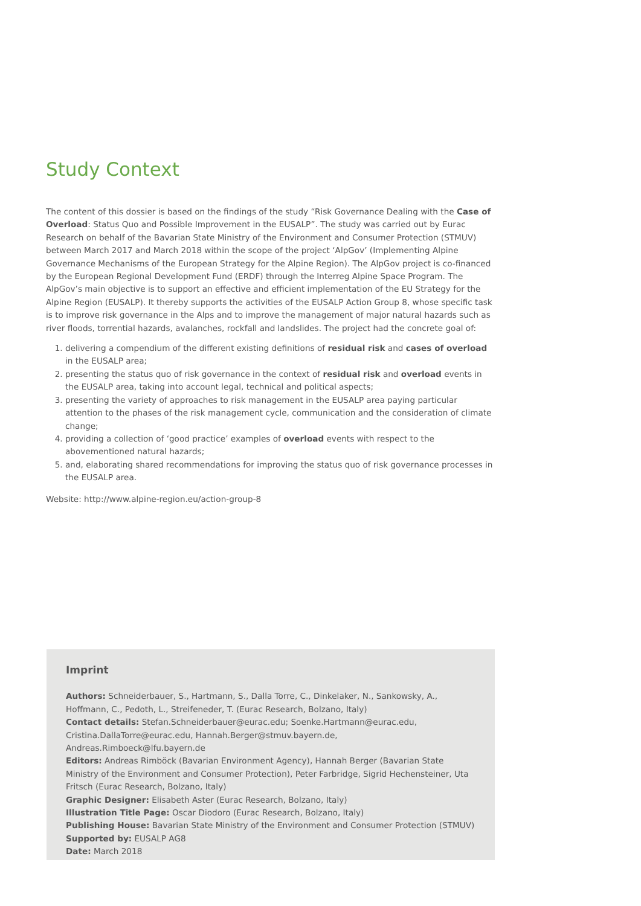Study Context
The content of this dossier is based on the findings of the study “Risk Governance Dealing with the Case of Overload: Status Quo and Possible Improvement in the EUSALP”. The study was carried out by Eurac Research on behalf of the Bavarian State Ministry of the Environment and Consumer Protection (STMUV) between March 2017 and March 2018 within the scope of the project ‘AlpGov’ (Implementing Alpine Governance Mechanisms of the European Strategy for the Alpine Region). The AlpGov project is co-financed by the European Regional Development Fund (ERDF) through the Interreg Alpine Space Program. The AlpGov’s main objective is to support an effective and efficient implementation of the EU Strategy for the Alpine Region (EUSALP). It thereby supports the activities of the EUSALP Action Group 8, whose specific task is to improve risk governance in the Alps and to improve the management of major natural hazards such as river floods, torrential hazards, avalanches, rockfall and landslides. The project had the concrete goal of:
1. delivering a compendium of the different existing definitions of residual risk and cases of overload in the EUSALP area;
2. presenting the status quo of risk governance in the context of residual risk and overload events in the EUSALP area, taking into account legal, technical and political aspects;
3. presenting the variety of approaches to risk management in the EUSALP area paying particular attention to the phases of the risk management cycle, communication and the consideration of climate change;
4. providing a collection of ‘good practice’ examples of overload events with respect to the abovementioned natural hazards;
5. and, elaborating shared recommendations for improving the status quo of risk governance processes in the EUSALP area.
Website: http://www.alpine-region.eu/action-group-8
Imprint
Authors: Schneiderbauer, S., Hartmann, S., Dalla Torre, C., Dinkelaker, N., Sankowsky, A., Hoffmann, C., Pedoth, L., Streifeneder, T. (Eurac Research, Bolzano, Italy)
Contact details: Stefan.Schneiderbauer@eurac.edu; Soenke.Hartmann@eurac.edu, Cristina.DallaTorre@eurac.edu, Hannah.Berger@stmuv.bayern.de, Andreas.Rimboeck@lfu.bayern.de
Editors: Andreas Rimböck (Bavarian Environment Agency), Hannah Berger (Bavarian State Ministry of the Environment and Consumer Protection), Peter Farbridge, Sigrid Hechensteiner, Uta Fritsch (Eurac Research, Bolzano, Italy)
Graphic Designer: Elisabeth Aster (Eurac Research, Bolzano, Italy)
Illustration Title Page: Oscar Diodoro (Eurac Research, Bolzano, Italy)
Publishing House: Bavarian State Ministry of the Environment and Consumer Protection (STMUV)
Supported by: EUSALP AG8
Date: March 2018